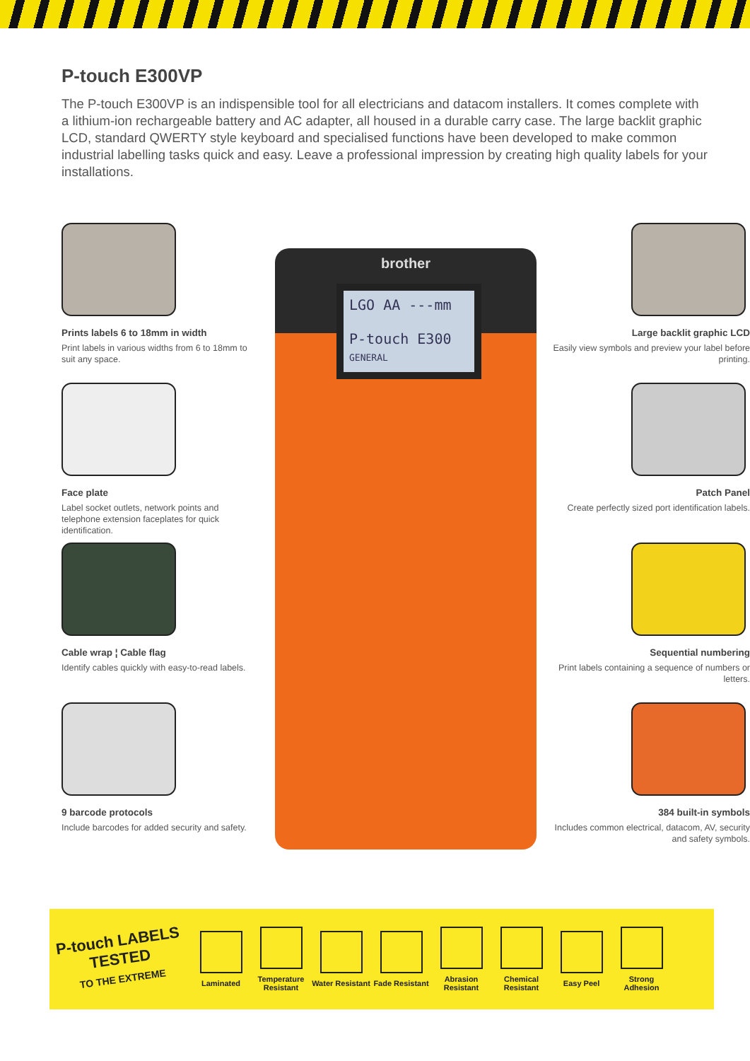P-touch E300VP
The P-touch E300VP is an indispensible tool for all electricians and datacom installers. It comes complete with a lithium-ion rechargeable battery and AC adapter, all housed in a durable carry case. The large backlit graphic LCD, standard QWERTY style keyboard and specialised functions have been developed to make common industrial labelling tasks quick and easy. Leave a professional impression by creating high quality labels for your installations.
Prints labels 6 to 18mm in width
Print labels in various widths from 6 to 18mm to suit any space.
Face plate
Label socket outlets, network points and telephone extension faceplates for quick identification.
Cable wrap ¦ Cable flag
Identify cables quickly with easy-to-read labels.
9 barcode protocols
Include barcodes for added security and safety.
brother
LGO AA ---mm
P-touch E300
GENERAL
Large backlit graphic LCD
Easily view symbols and preview your label before printing.
Patch Panel
Create perfectly sized port identification labels.
Sequential numbering
Print labels containing a sequence of numbers or letters.
384 built-in symbols
Includes common electrical, datacom, AV, security and safety symbols.
P-touch LABELS
TESTED
TO THE EXTREME
Laminated
Temperature Resistant
Water Resistant
Fade Resistant
Abrasion Resistant
Chemical Resistant
Easy Peel
Strong Adhesion